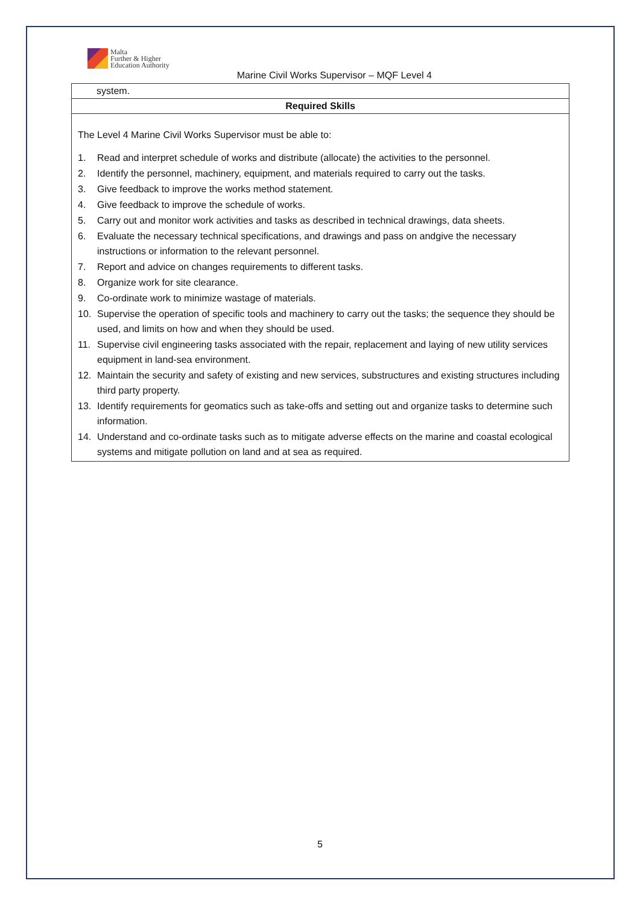Malta
Further & Higher
Education Authority
Marine Civil Works Supervisor – MQF Level 4
| system. |
| Required Skills |
| The Level 4 Marine Civil Works Supervisor must be able to: 1. Read and interpret schedule of works and distribute (allocate) the activities to the personnel. 2. Identify the personnel, machinery, equipment, and materials required to carry out the tasks. 3. Give feedback to improve the works method statement. 4. Give feedback to improve the schedule of works. 5. Carry out and monitor work activities and tasks as described in technical drawings, data sheets. 6. Evaluate the necessary technical specifications, and drawings and pass on andgive the necessary instructions or information to the relevant personnel. 7. Report and advice on changes requirements to different tasks. 8. Organize work for site clearance. 9. Co-ordinate work to minimize wastage of materials. 10. Supervise the operation of specific tools and machinery to carry out the tasks; the sequence they should be used, and limits on how and when they should be used. 11. Supervise civil engineering tasks associated with the repair, replacement and laying of new utility services equipment in land-sea environment. 12. Maintain the security and safety of existing and new services, substructures and existing structures including third party property. 13. Identify requirements for geomatics such as take-offs and setting out and organize tasks to determine such information. 14. Understand and co-ordinate tasks such as to mitigate adverse effects on the marine and coastal ecological systems and mitigate pollution on land and at sea as required. |
5